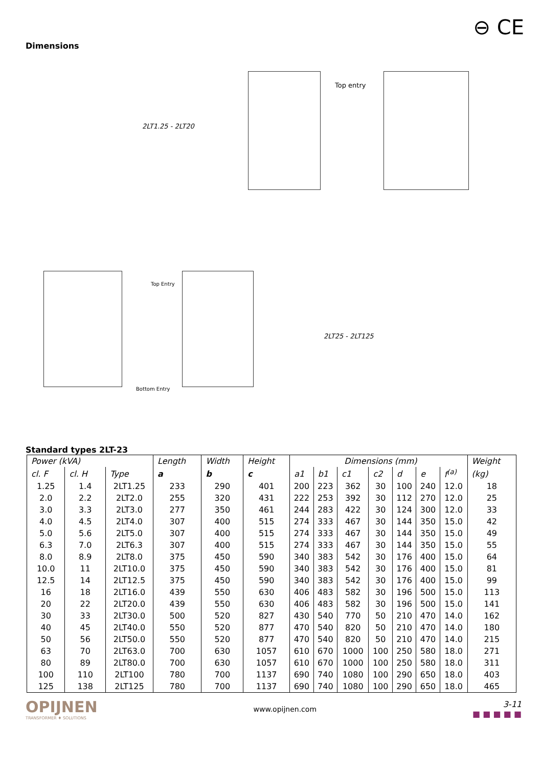⊖ CE
Dimensions
2LT1.25 - 2LT20
Top entry
Top Entry
Bottom Entry
2LT25 - 2LT125
Standard types 2LT-23
| Power (kVA) | | | Length | Width | Height | Dimensions (mm) | | | | | | | Weight |
| --- | --- | --- | --- | --- | --- | --- | --- | --- | --- | --- | --- | --- | --- |
| cl. F | cl. H | Type | a | b | c | a1 | b1 | c1 | c2 | d | e | f<sup>(a)</sup> | (kg) |
| 1.25 | 1.4 | 2LT1.25 | 233 | 290 | 401 | 200 | 223 | 362 | 30 | 100 | 240 | 12.0 | 18 |
| 2.0 | 2.2 | 2LT2.0 | 255 | 320 | 431 | 222 | 253 | 392 | 30 | 112 | 270 | 12.0 | 25 |
| 3.0 | 3.3 | 2LT3.0 | 277 | 350 | 461 | 244 | 283 | 422 | 30 | 124 | 300 | 12.0 | 33 |
| 4.0 | 4.5 | 2LT4.0 | 307 | 400 | 515 | 274 | 333 | 467 | 30 | 144 | 350 | 15.0 | 42 |
| 5.0 | 5.6 | 2LT5.0 | 307 | 400 | 515 | 274 | 333 | 467 | 30 | 144 | 350 | 15.0 | 49 |
| 6.3 | 7.0 | 2LT6.3 | 307 | 400 | 515 | 274 | 333 | 467 | 30 | 144 | 350 | 15.0 | 55 |
| 8.0 | 8.9 | 2LT8.0 | 375 | 450 | 590 | 340 | 383 | 542 | 30 | 176 | 400 | 15.0 | 64 |
| 10.0 | 11 | 2LT10.0 | 375 | 450 | 590 | 340 | 383 | 542 | 30 | 176 | 400 | 15.0 | 81 |
| 12.5 | 14 | 2LT12.5 | 375 | 450 | 590 | 340 | 383 | 542 | 30 | 176 | 400 | 15.0 | 99 |
| 16 | 18 | 2LT16.0 | 439 | 550 | 630 | 406 | 483 | 582 | 30 | 196 | 500 | 15.0 | 113 |
| 20 | 22 | 2LT20.0 | 439 | 550 | 630 | 406 | 483 | 582 | 30 | 196 | 500 | 15.0 | 141 |
| 30 | 33 | 2LT30.0 | 500 | 520 | 827 | 430 | 540 | 770 | 50 | 210 | 470 | 14.0 | 162 |
| 40 | 45 | 2LT40.0 | 550 | 520 | 877 | 470 | 540 | 820 | 50 | 210 | 470 | 14.0 | 180 |
| 50 | 56 | 2LT50.0 | 550 | 520 | 877 | 470 | 540 | 820 | 50 | 210 | 470 | 14.0 | 215 |
| 63 | 70 | 2LT63.0 | 700 | 630 | 1057 | 610 | 670 | 1000 | 100 | 250 | 580 | 18.0 | 271 |
| 80 | 89 | 2LT80.0 | 700 | 630 | 1057 | 610 | 670 | 1000 | 100 | 250 | 580 | 18.0 | 311 |
| 100 | 110 | 2LT100 | 780 | 700 | 1137 | 690 | 740 | 1080 | 100 | 290 | 650 | 18.0 | 403 |
| 125 | 138 | 2LT125 | 780 | 700 | 1137 | 690 | 740 | 1080 | 100 | 290 | 650 | 18.0 | 465 |
OPIJNEN
TRANSFORMER ♦ SOLUTIONS
www.opijnen.com
3-11
■ ■ ■ ■ ■